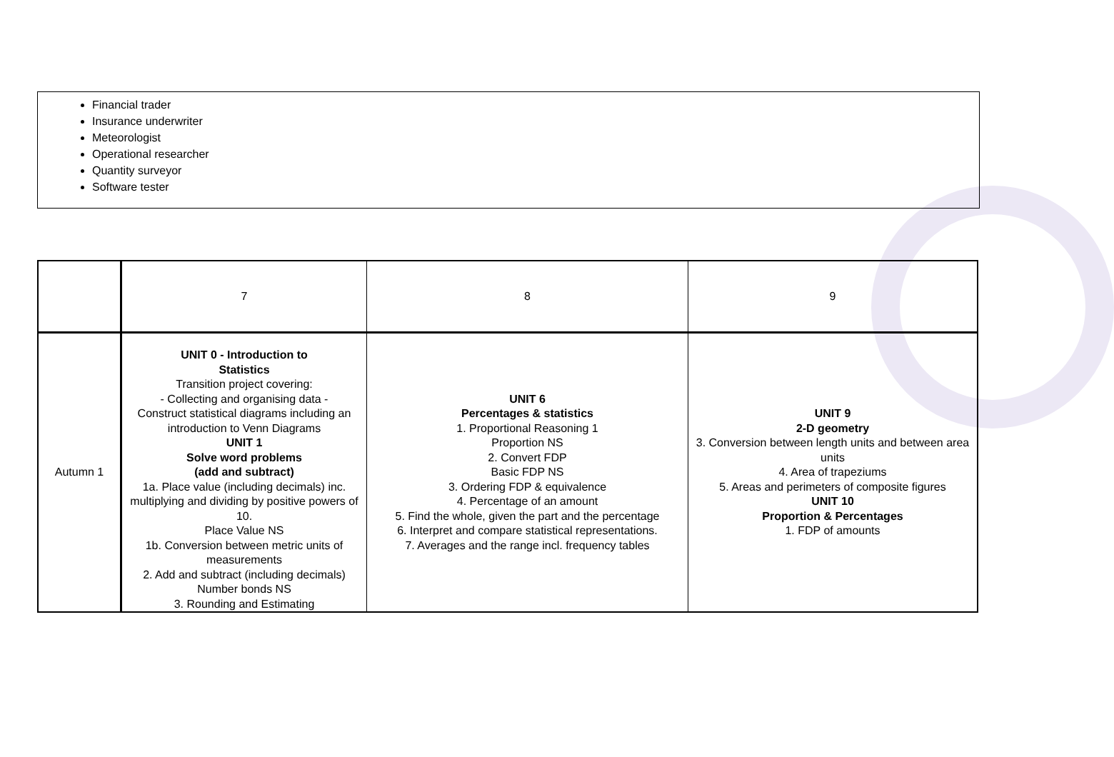Financial trader
Insurance underwriter
Meteorologist
Operational researcher
Quantity surveyor
Software tester
| | 7 | 8 | 9 |
| Autumn 1 | UNIT 0 - Introduction to Statistics Transition project covering: - Collecting and organising data - Construct statistical diagrams including an introduction to Venn Diagrams UNIT 1 Solve word problems (add and subtract) 1a. Place value (including decimals) inc. multiplying and dividing by positive powers of 10. Place Value NS 1b. Conversion between metric units of measurements 2. Add and subtract (including decimals) Number bonds NS 3. Rounding and Estimating | UNIT 6 Percentages & statistics 1. Proportional Reasoning 1 Proportion NS 2. Convert FDP Basic FDP NS 3. Ordering FDP & equivalence 4. Percentage of an amount 5. Find the whole, given the part and the percentage 6. Interpret and compare statistical representations. 7. Averages and the range incl. frequency tables | UNIT 9 2-D geometry 3. Conversion between length units and between area units 4. Area of trapeziums 5. Areas and perimeters of composite figures UNIT 10 Proportion & Percentages 1. FDP of amounts |